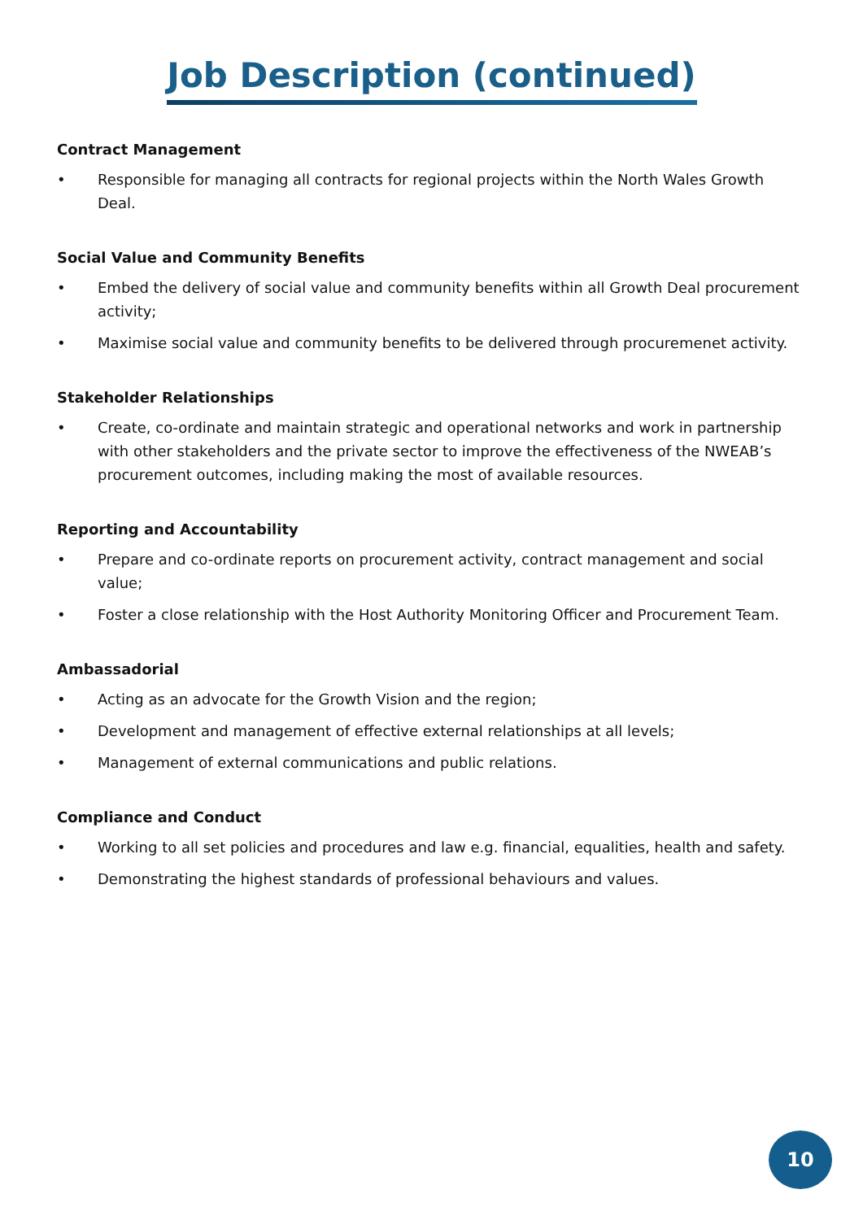Job Description (continued)
Contract Management
• Responsible for managing all contracts for regional projects within the North Wales Growth Deal.
Social Value and Community Benefits
• Embed the delivery of social value and community benefits within all Growth Deal procurement activity;
• Maximise social value and community benefits to be delivered through procuremenet activity.
Stakeholder Relationships
• Create, co-ordinate and maintain strategic and operational networks and work in partnership with other stakeholders and the private sector to improve the effectiveness of the NWEAB’s procurement outcomes, including making the most of available resources.
Reporting and Accountability
• Prepare and co-ordinate reports on procurement activity, contract management and social value;
• Foster a close relationship with the Host Authority Monitoring Officer and Procurement Team.
Ambassadorial
• Acting as an advocate for the Growth Vision and the region;
• Development and management of effective external relationships at all levels;
• Management of external communications and public relations.
Compliance and Conduct
• Working to all set policies and procedures and law e.g. financial, equalities, health and safety.
• Demonstrating the highest standards of professional behaviours and values.
10